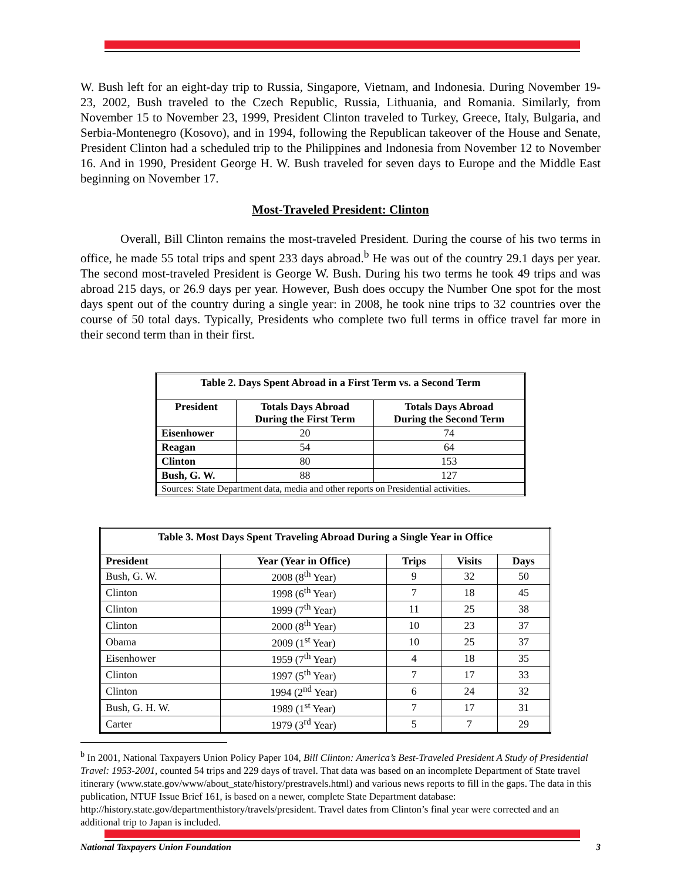W. Bush left for an eight-day trip to Russia, Singapore, Vietnam, and Indonesia. During November 19-23, 2002, Bush traveled to the Czech Republic, Russia, Lithuania, and Romania. Similarly, from November 15 to November 23, 1999, President Clinton traveled to Turkey, Greece, Italy, Bulgaria, and Serbia-Montenegro (Kosovo), and in 1994, following the Republican takeover of the House and Senate, President Clinton had a scheduled trip to the Philippines and Indonesia from November 12 to November 16. And in 1990, President George H. W. Bush traveled for seven days to Europe and the Middle East beginning on November 17.
Most-Traveled President: Clinton
Overall, Bill Clinton remains the most-traveled President. During the course of his two terms in office, he made 55 total trips and spent 233 days abroad.<sup>b</sup> He was out of the country 29.1 days per year. The second most-traveled President is George W. Bush. During his two terms he took 49 trips and was abroad 215 days, or 26.9 days per year. However, Bush does occupy the Number One spot for the most days spent out of the country during a single year: in 2008, he took nine trips to 32 countries over the course of 50 total days. Typically, Presidents who complete two full terms in office travel far more in their second term than in their first.
| Table 2. Days Spent Abroad in a First Term vs. a Second Term | | |
| President | Totals Days Abroad During the First Term | Totals Days Abroad During the Second Term |
| Eisenhower | 20 | 74 |
| Reagan | 54 | 64 |
| Clinton | 80 | 153 |
| Bush, G. W. | 88 | 127 |
| Sources: State Department data, media and other reports on Presidential activities. | | |
| Table 3. Most Days Spent Traveling Abroad During a Single Year in Office | | | | |
| President | Year (Year in Office) | Trips | Visits | Days |
| Bush, G. W. | 2008 (8<sup>th</sup> Year) | 9 | 32 | 50 |
| Clinton | 1998 (6<sup>th</sup> Year) | 7 | 18 | 45 |
| Clinton | 1999 (7<sup>th</sup> Year) | 11 | 25 | 38 |
| Clinton | 2000 (8<sup>th</sup> Year) | 10 | 23 | 37 |
| Obama | 2009 (1<sup>st</sup> Year) | 10 | 25 | 37 |
| Eisenhower | 1959 (7<sup>th</sup> Year) | 4 | 18 | 35 |
| Clinton | 1997 (5<sup>th</sup> Year) | 7 | 17 | 33 |
| Clinton | 1994 (2<sup>nd</sup> Year) | 6 | 24 | 32 |
| Bush, G. H. W. | 1989 (1<sup>st</sup> Year) | 7 | 17 | 31 |
| Carter | 1979 (3<sup>rd</sup> Year) | 5 | 7 | 29 |
<sup>b</sup> In 2001, National Taxpayers Union Policy Paper 104, Bill Clinton: America’s Best-Traveled President A Study of Presidential Travel: 1953-2001, counted 54 trips and 229 days of travel. That data was based on an incomplete Department of State travel itinerary (www.state.gov/www/about_state/history/prestravels.html) and various news reports to fill in the gaps. The data in this publication, NTUF Issue Brief 161, is based on a newer, complete State Department database: http://history.state.gov/departmenthistory/travels/president. Travel dates from Clinton’s final year were corrected and an additional trip to Japan is included.
National Taxpayers Union Foundation 3